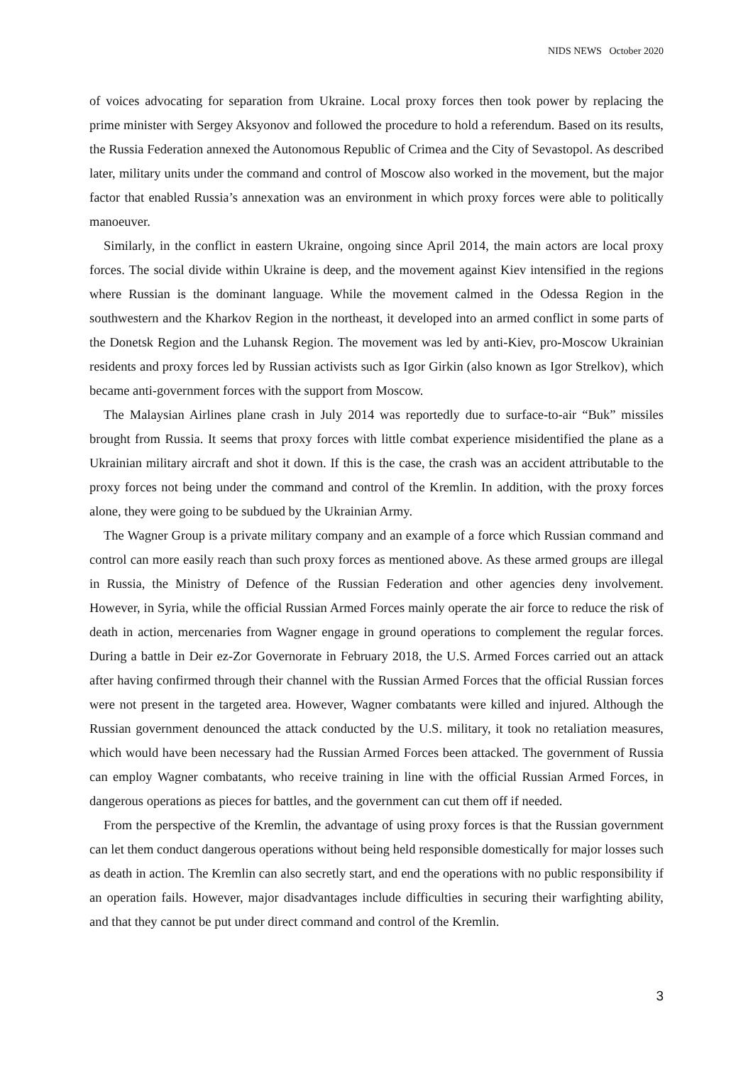NIDS NEWS October 2020
of voices advocating for separation from Ukraine. Local proxy forces then took power by replacing the prime minister with Sergey Aksyonov and followed the procedure to hold a referendum. Based on its results, the Russia Federation annexed the Autonomous Republic of Crimea and the City of Sevastopol. As described later, military units under the command and control of Moscow also worked in the movement, but the major factor that enabled Russia’s annexation was an environment in which proxy forces were able to politically manoeuver.
Similarly, in the conflict in eastern Ukraine, ongoing since April 2014, the main actors are local proxy forces. The social divide within Ukraine is deep, and the movement against Kiev intensified in the regions where Russian is the dominant language. While the movement calmed in the Odessa Region in the southwestern and the Kharkov Region in the northeast, it developed into an armed conflict in some parts of the Donetsk Region and the Luhansk Region. The movement was led by anti-Kiev, pro-Moscow Ukrainian residents and proxy forces led by Russian activists such as Igor Girkin (also known as Igor Strelkov), which became anti-government forces with the support from Moscow.
The Malaysian Airlines plane crash in July 2014 was reportedly due to surface-to-air “Buk” missiles brought from Russia. It seems that proxy forces with little combat experience misidentified the plane as a Ukrainian military aircraft and shot it down. If this is the case, the crash was an accident attributable to the proxy forces not being under the command and control of the Kremlin. In addition, with the proxy forces alone, they were going to be subdued by the Ukrainian Army.
The Wagner Group is a private military company and an example of a force which Russian command and control can more easily reach than such proxy forces as mentioned above. As these armed groups are illegal in Russia, the Ministry of Defence of the Russian Federation and other agencies deny involvement. However, in Syria, while the official Russian Armed Forces mainly operate the air force to reduce the risk of death in action, mercenaries from Wagner engage in ground operations to complement the regular forces. During a battle in Deir ez-Zor Governorate in February 2018, the U.S. Armed Forces carried out an attack after having confirmed through their channel with the Russian Armed Forces that the official Russian forces were not present in the targeted area. However, Wagner combatants were killed and injured. Although the Russian government denounced the attack conducted by the U.S. military, it took no retaliation measures, which would have been necessary had the Russian Armed Forces been attacked. The government of Russia can employ Wagner combatants, who receive training in line with the official Russian Armed Forces, in dangerous operations as pieces for battles, and the government can cut them off if needed.
From the perspective of the Kremlin, the advantage of using proxy forces is that the Russian government can let them conduct dangerous operations without being held responsible domestically for major losses such as death in action. The Kremlin can also secretly start, and end the operations with no public responsibility if an operation fails. However, major disadvantages include difficulties in securing their warfighting ability, and that they cannot be put under direct command and control of the Kremlin.
3